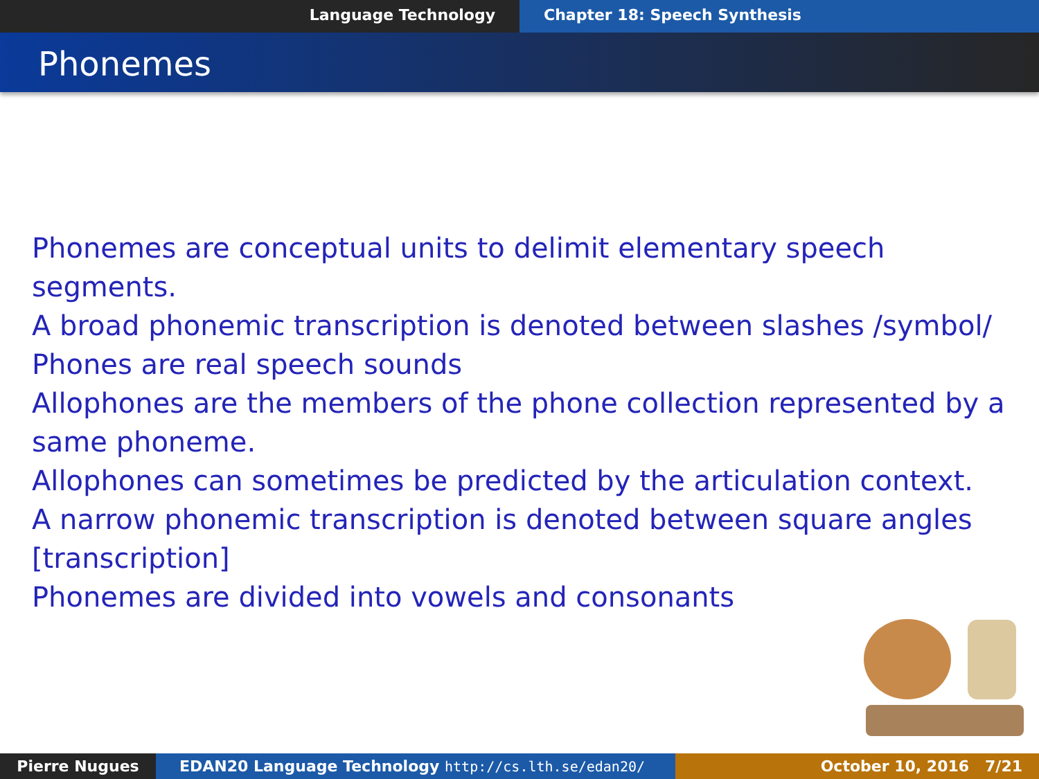Language Technology Chapter 18: Speech Synthesis
Phonemes
Phonemes are conceptual units to delimit elementary speech segments.
A broad phonemic transcription is denoted between slashes /symbol/
Phones are real speech sounds
Allophones are the members of the phone collection represented by a same phoneme.
Allophones can sometimes be predicted by the articulation context.
A narrow phonemic transcription is denoted between square angles [transcription]
Phonemes are divided into vowels and consonants
Pierre Nugues EDAN20 Language Technology http://cs.lth.se/edan20/ October 10, 2016 7/21